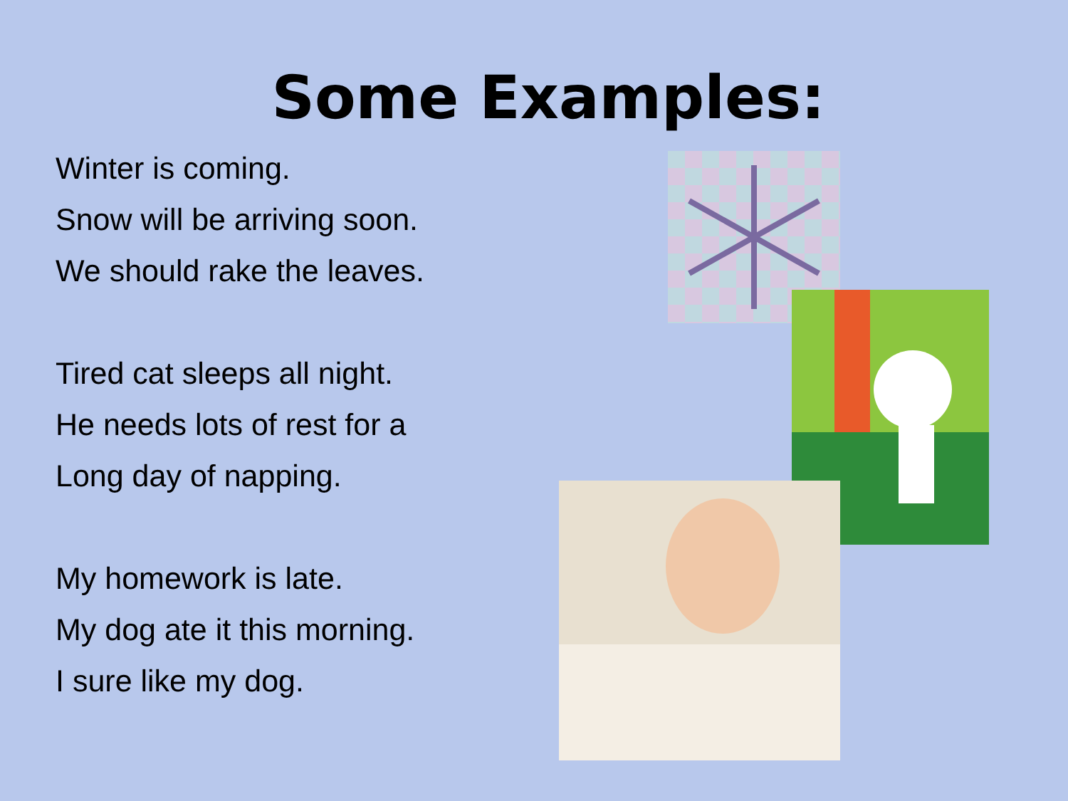Some Examples:
Winter is coming.
Snow will be arriving soon.
We should rake the leaves.
Tired cat sleeps all night.
He needs lots of rest for a
Long day of napping.
My homework is late.
My dog ate it this morning.
I sure like my dog.